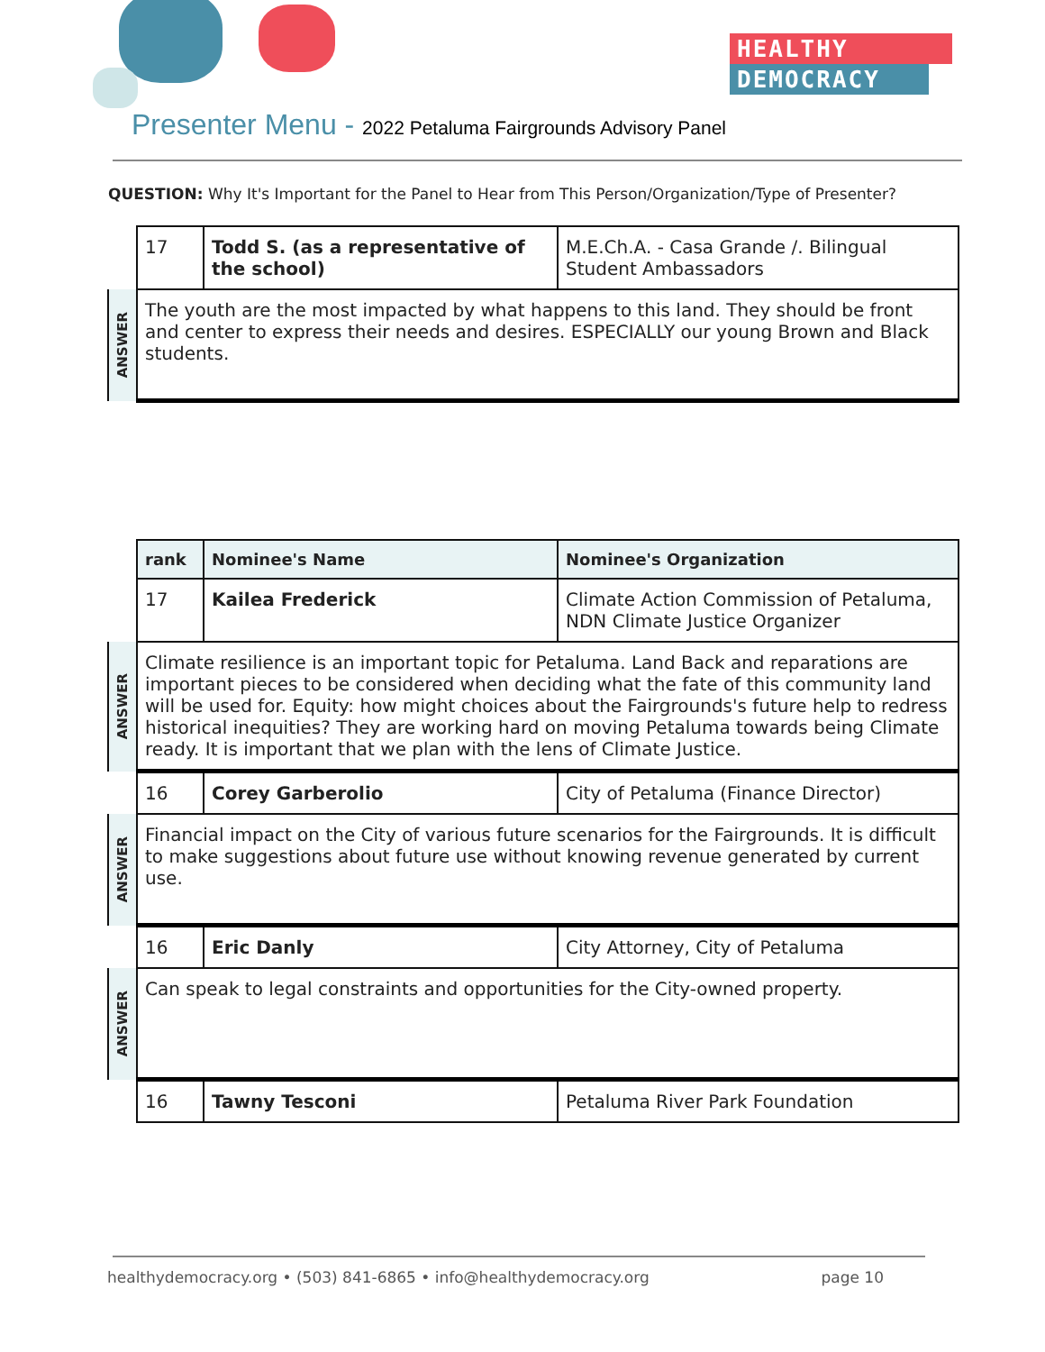HEALTHY
DEMOCRACY
Presenter Menu - 2022 Petaluma Fairgrounds Advisory Panel
QUESTION: Why It's Important for the Panel to Hear from This Person/Organization/Type of Presenter?
| | 17 | Todd S. (as a representative of the school) | M.E.Ch.A. - Casa Grande /. Bilingual Student Ambassadors |
| ANSWER | The youth are the most impacted by what happens to this land. They should be front and center to express their needs and desires. ESPECIALLY our young Brown and Black students. | | |
| | rank | Nominee's Name | Nominee's Organization |
| | 17 | Kailea Frederick | Climate Action Commission of Petaluma, NDN Climate Justice Organizer |
| ANSWER | Climate resilience is an important topic for Petaluma. Land Back and reparations are important pieces to be considered when deciding what the fate of this community land will be used for. Equity: how might choices about the Fairgrounds's future help to redress historical inequities? They are working hard on moving Petaluma towards being Climate ready. It is important that we plan with the lens of Climate Justice. | | |
| | 16 | Corey Garberolio | City of Petaluma (Finance Director) |
| ANSWER | Financial impact on the City of various future scenarios for the Fairgrounds. It is difficult to make suggestions about future use without knowing revenue generated by current use. | | |
| | 16 | Eric Danly | City Attorney, City of Petaluma |
| ANSWER | Can speak to legal constraints and opportunities for the City-owned property. | | |
| | 16 | Tawny Tesconi | Petaluma River Park Foundation |
healthydemocracy.org • (503) 841-6865 • info@healthydemocracy.org page 10